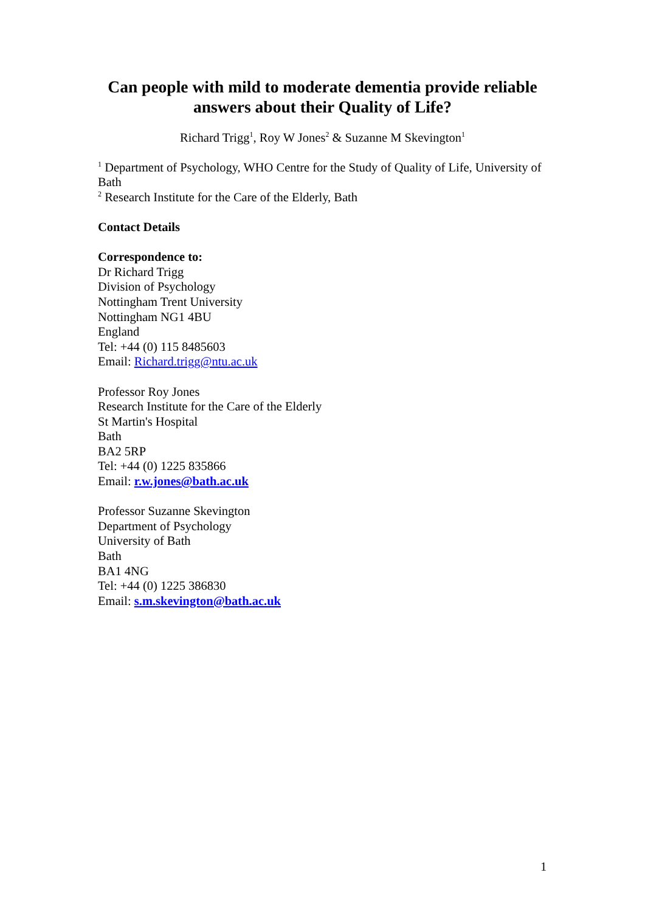Can people with mild to moderate dementia provide reliable answers about their Quality of Life?
Richard Trigg<sup>1</sup>, Roy W Jones<sup>2</sup> & Suzanne M Skevington<sup>1</sup>
<sup>1</sup> Department of Psychology, WHO Centre for the Study of Quality of Life, University of Bath
<sup>2</sup> Research Institute for the Care of the Elderly, Bath
Contact Details
Correspondence to:
Dr Richard Trigg
Division of Psychology
Nottingham Trent University
Nottingham NG1 4BU
England
Tel: +44 (0) 115 8485603
Email: Richard.trigg@ntu.ac.uk
Professor Roy Jones
Research Institute for the Care of the Elderly
St Martin's Hospital
Bath
BA2 5RP
Tel: +44 (0) 1225 835866
Email: r.w.jones@bath.ac.uk
Professor Suzanne Skevington
Department of Psychology
University of Bath
Bath
BA1 4NG
Tel: +44 (0) 1225 386830
Email: s.m.skevington@bath.ac.uk
1